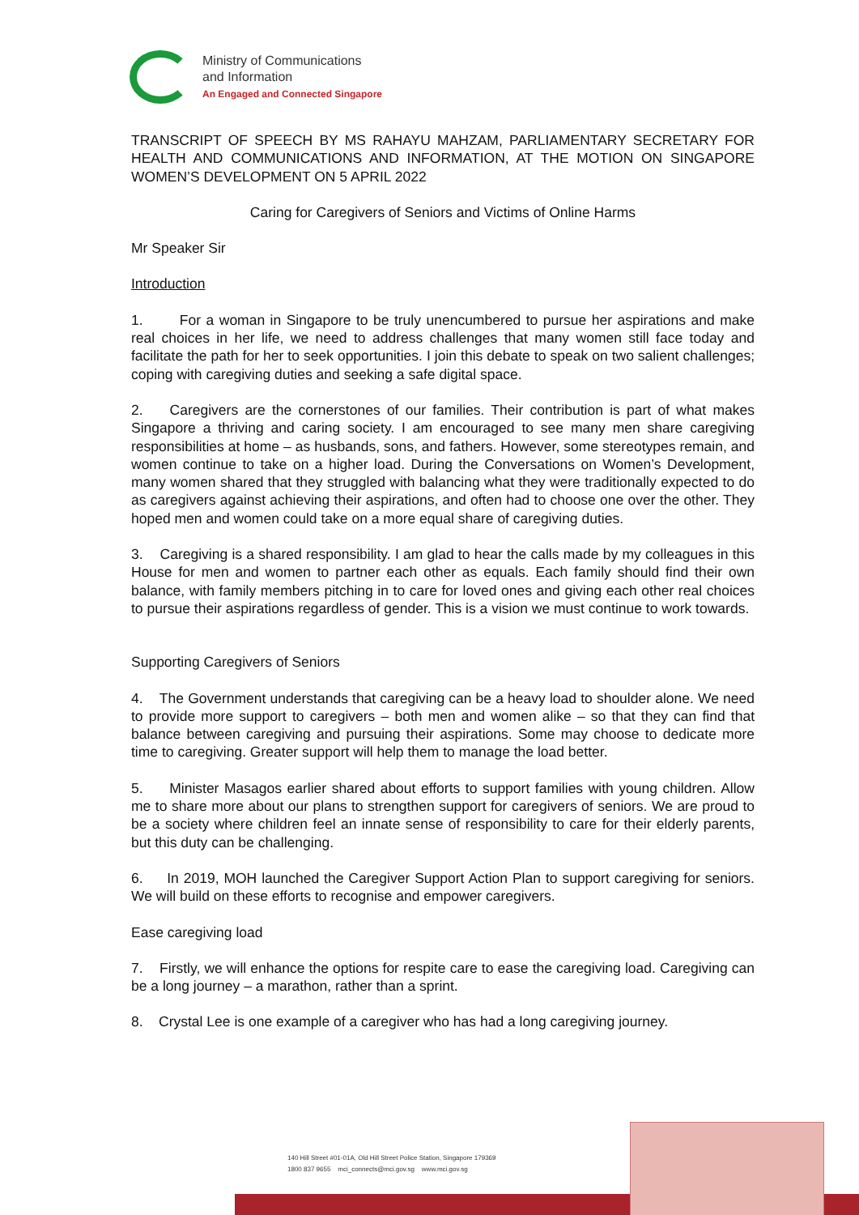Ministry of Communications
and Information
An Engaged and Connected Singapore
TRANSCRIPT OF SPEECH BY MS RAHAYU MAHZAM, PARLIAMENTARY SECRETARY FOR HEALTH AND COMMUNICATIONS AND INFORMATION, AT THE MOTION ON SINGAPORE WOMEN’S DEVELOPMENT ON 5 APRIL 2022
Caring for Caregivers of Seniors and Victims of Online Harms
Mr Speaker Sir
Introduction
1. For a woman in Singapore to be truly unencumbered to pursue her aspirations and make real choices in her life, we need to address challenges that many women still face today and facilitate the path for her to seek opportunities. I join this debate to speak on two salient challenges; coping with caregiving duties and seeking a safe digital space.
2. Caregivers are the cornerstones of our families. Their contribution is part of what makes Singapore a thriving and caring society. I am encouraged to see many men share caregiving responsibilities at home – as husbands, sons, and fathers. However, some stereotypes remain, and women continue to take on a higher load. During the Conversations on Women’s Development, many women shared that they struggled with balancing what they were traditionally expected to do as caregivers against achieving their aspirations, and often had to choose one over the other. They hoped men and women could take on a more equal share of caregiving duties.
3. Caregiving is a shared responsibility. I am glad to hear the calls made by my colleagues in this House for men and women to partner each other as equals. Each family should find their own balance, with family members pitching in to care for loved ones and giving each other real choices to pursue their aspirations regardless of gender. This is a vision we must continue to work towards.
Supporting Caregivers of Seniors
4. The Government understands that caregiving can be a heavy load to shoulder alone. We need to provide more support to caregivers – both men and women alike – so that they can find that balance between caregiving and pursuing their aspirations. Some may choose to dedicate more time to caregiving. Greater support will help them to manage the load better.
5. Minister Masagos earlier shared about efforts to support families with young children. Allow me to share more about our plans to strengthen support for caregivers of seniors. We are proud to be a society where children feel an innate sense of responsibility to care for their elderly parents, but this duty can be challenging.
6. In 2019, MOH launched the Caregiver Support Action Plan to support caregiving for seniors. We will build on these efforts to recognise and empower caregivers.
Ease caregiving load
7. Firstly, we will enhance the options for respite care to ease the caregiving load. Caregiving can be a long journey – a marathon, rather than a sprint.
8. Crystal Lee is one example of a caregiver who has had a long caregiving journey.
140 Hill Street #01-01A, Old Hill Street Police Station, Singapore 179369
1800 837 9655 mci_connects@mci.gov.sg www.mci.gov.sg